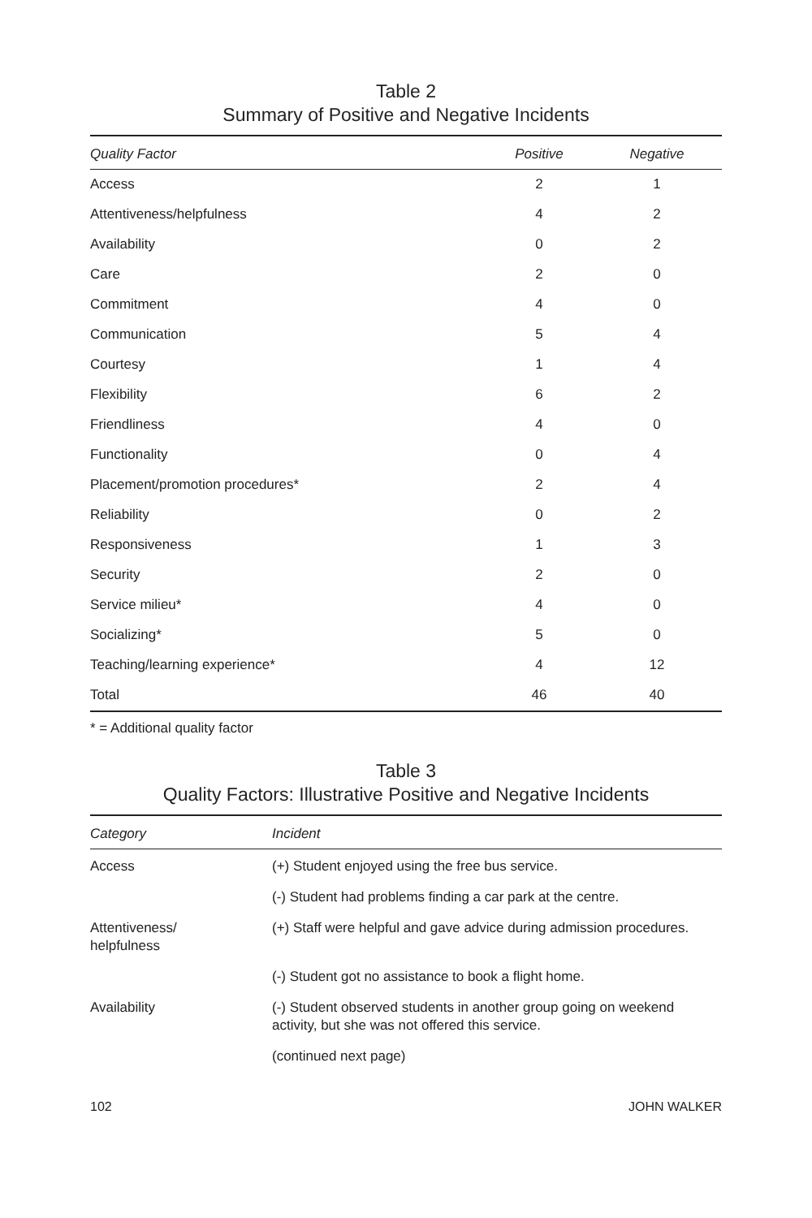Table 2
Summary of Positive and Negative Incidents
| Quality Factor | Positive | Negative |
| --- | --- | --- |
| Access | 2 | 1 |
| Attentiveness/helpfulness | 4 | 2 |
| Availability | 0 | 2 |
| Care | 2 | 0 |
| Commitment | 4 | 0 |
| Communication | 5 | 4 |
| Courtesy | 1 | 4 |
| Flexibility | 6 | 2 |
| Friendliness | 4 | 0 |
| Functionality | 0 | 4 |
| Placement/promotion procedures* | 2 | 4 |
| Reliability | 0 | 2 |
| Responsiveness | 1 | 3 |
| Security | 2 | 0 |
| Service milieu* | 4 | 0 |
| Socializing* | 5 | 0 |
| Teaching/learning experience* | 4 | 12 |
| Total | 46 | 40 |
* = Additional quality factor
Table 3
Quality Factors: Illustrative Positive and Negative Incidents
| Category | Incident |
| --- | --- |
| Access | (+) Student enjoyed using the free bus service. |
| | (-) Student had problems finding a car park at the centre. |
| Attentiveness/ helpfulness | (+) Staff were helpful and gave advice during admission procedures. |
| | (-) Student got no assistance to book a flight home. |
| Availability | (-) Student observed students in another group going on weekend activity, but she was not offered this service. |
| | (continued next page) |
102 JOHN WALKER